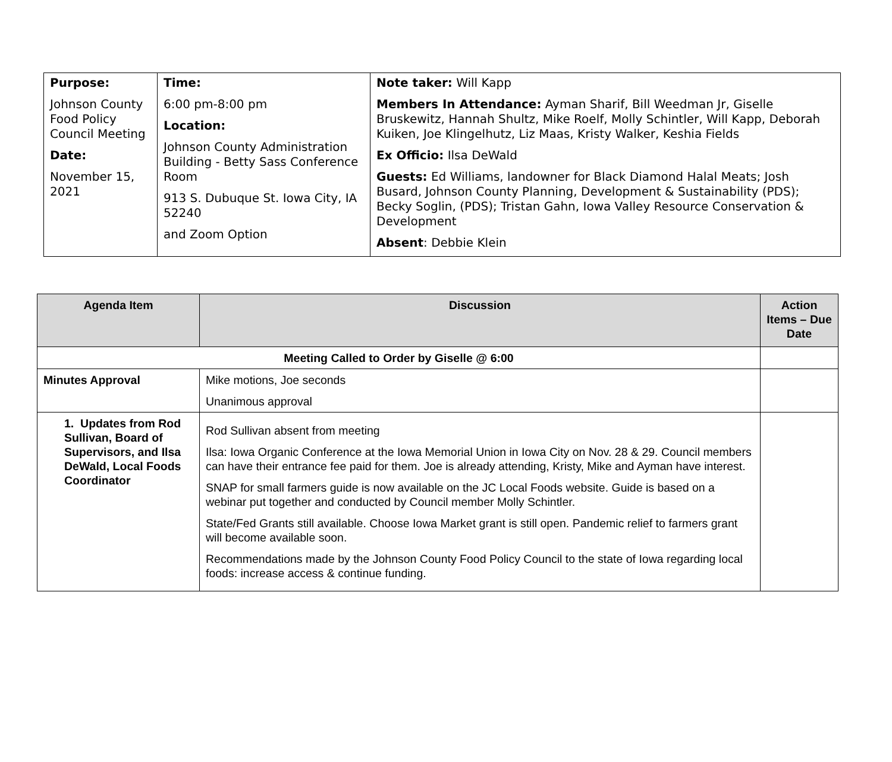| Purpose: Johnson County Food Policy Council Meeting Date: November 15, 2021 | Time: 6:00 pm-8:00 pm Location: Johnson County Administration Building - Betty Sass Conference Room 913 S. Dubuque St. Iowa City, IA 52240 and Zoom Option | Note taker: Will Kapp Members In Attendance: Ayman Sharif, Bill Weedman Jr, Giselle Bruskewitz, Hannah Shultz, Mike Roelf, Molly Schintler, Will Kapp, Deborah Kuiken, Joe Klingelhutz, Liz Maas, Kristy Walker, Keshia Fields Ex Officio: Ilsa DeWald Guests: Ed Williams, landowner for Black Diamond Halal Meats; Josh Busard, Johnson County Planning, Development & Sustainability (PDS); Becky Soglin, (PDS); Tristan Gahn, Iowa Valley Resource Conservation & Development Absent : Debbie Klein |
| Agenda Item | Discussion | Action Items – Due Date |
| --- | --- | --- |
| Meeting Called to Order by Giselle @ 6:00 | | |
| Minutes Approval | Mike motions, Joe seconds Unanimous approval | |
| 1. Updates from Rod Sullivan, Board of Supervisors, and Ilsa DeWald, Local Foods Coordinator | Rod Sullivan absent from meeting Ilsa: Iowa Organic Conference at the Iowa Memorial Union in Iowa City on Nov. 28 & 29. Council members can have their entrance fee paid for them. Joe is already attending, Kristy, Mike and Ayman have interest. SNAP for small farmers guide is now available on the JC Local Foods website. Guide is based on a webinar put together and conducted by Council member Molly Schintler. State/Fed Grants still available. Choose Iowa Market grant is still open. Pandemic relief to farmers grant will become available soon. Recommendations made by the Johnson County Food Policy Council to the state of Iowa regarding local foods: increase access & continue funding. | |